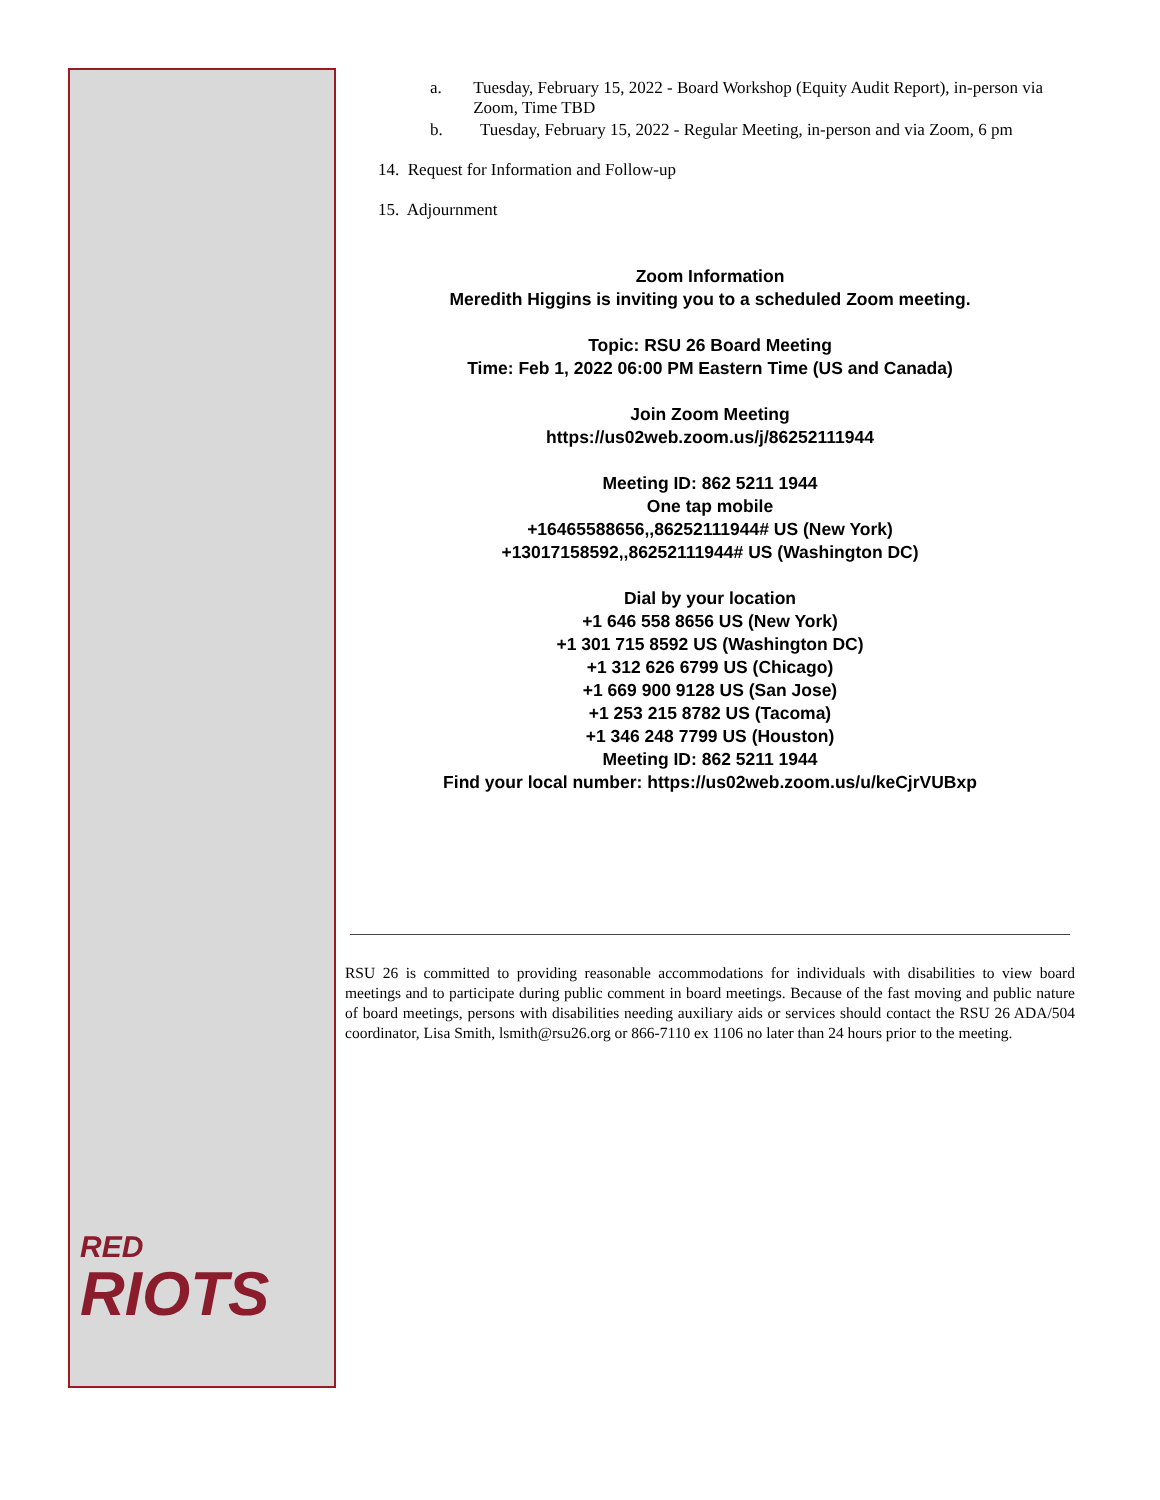RED
RIOTS
a. Tuesday, February 15, 2022 - Board Workshop (Equity Audit Report), in-person via Zoom, Time TBD
b. Tuesday, February 15, 2022 - Regular Meeting, in-person and via Zoom, 6 pm
14. Request for Information and Follow-up
15. Adjournment
Zoom Information
Meredith Higgins is inviting you to a scheduled Zoom meeting.
Topic: RSU 26 Board Meeting
Time: Feb 1, 2022 06:00 PM Eastern Time (US and Canada)
Join Zoom Meeting
https://us02web.zoom.us/j/86252111944
Meeting ID: 862 5211 1944
One tap mobile
+16465588656,,86252111944# US (New York)
+13017158592,,86252111944# US (Washington DC)
Dial by your location
+1 646 558 8656 US (New York)
+1 301 715 8592 US (Washington DC)
+1 312 626 6799 US (Chicago)
+1 669 900 9128 US (San Jose)
+1 253 215 8782 US (Tacoma)
+1 346 248 7799 US (Houston)
Meeting ID: 862 5211 1944
Find your local number: https://us02web.zoom.us/u/keCjrVUBxp
RSU 26 is committed to providing reasonable accommodations for individuals with disabilities to view board meetings and to participate during public comment in board meetings. Because of the fast moving and public nature of board meetings, persons with disabilities needing auxiliary aids or services should contact the RSU 26 ADA/504 coordinator, Lisa Smith, lsmith@rsu26.org or 866-7110 ex 1106 no later than 24 hours prior to the meeting.